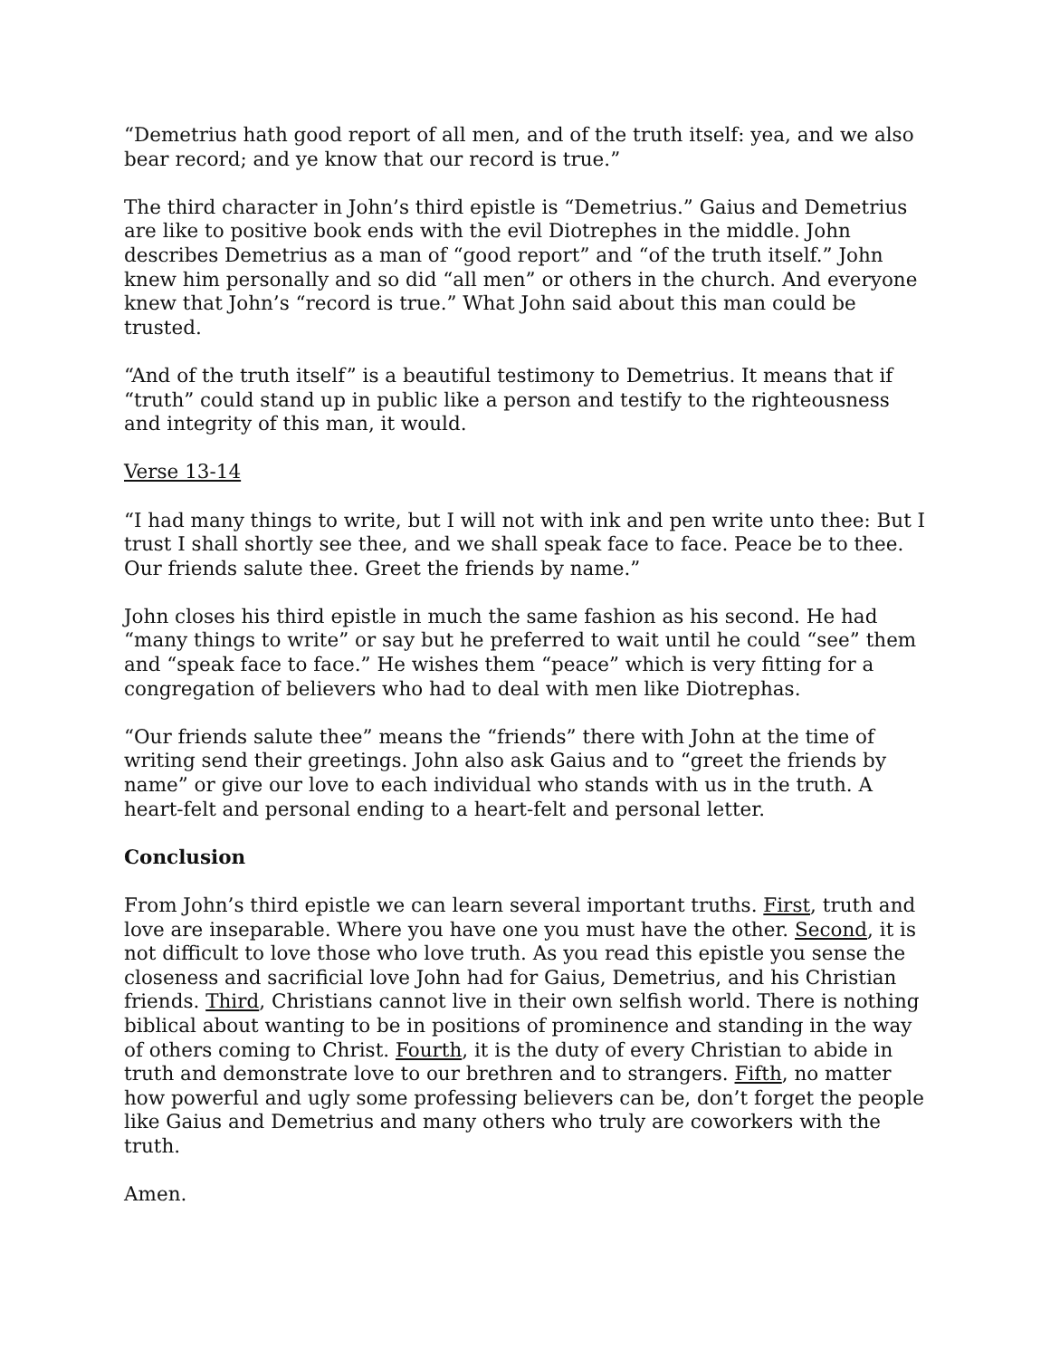“Demetrius hath good report of all men, and of the truth itself: yea, and we also bear record; and ye know that our record is true.”
The third character in John’s third epistle is “Demetrius.” Gaius and Demetrius are like to positive book ends with the evil Diotrephes in the middle. John describes Demetrius as a man of “good report” and “of the truth itself.” John knew him personally and so did “all men” or others in the church. And everyone knew that John’s “record is true.” What John said about this man could be trusted.
“And of the truth itself” is a beautiful testimony to Demetrius. It means that if “truth” could stand up in public like a person and testify to the righteousness and integrity of this man, it would.
Verse 13-14
“I had many things to write, but I will not with ink and pen write unto thee: But I trust I shall shortly see thee, and we shall speak face to face. Peace be to thee. Our friends salute thee. Greet the friends by name.”
John closes his third epistle in much the same fashion as his second. He had “many things to write” or say but he preferred to wait until he could “see” them and “speak face to face.” He wishes them “peace” which is very fitting for a congregation of believers who had to deal with men like Diotrephas.
“Our friends salute thee” means the “friends” there with John at the time of writing send their greetings. John also ask Gaius and to “greet the friends by name” or give our love to each individual who stands with us in the truth. A heart-felt and personal ending to a heart-felt and personal letter.
Conclusion
From John’s third epistle we can learn several important truths. First, truth and love are inseparable. Where you have one you must have the other. Second, it is not difficult to love those who love truth. As you read this epistle you sense the closeness and sacrificial love John had for Gaius, Demetrius, and his Christian friends. Third, Christians cannot live in their own selfish world. There is nothing biblical about wanting to be in positions of prominence and standing in the way of others coming to Christ. Fourth, it is the duty of every Christian to abide in truth and demonstrate love to our brethren and to strangers. Fifth, no matter how powerful and ugly some professing believers can be, don’t forget the people like Gaius and Demetrius and many others who truly are coworkers with the truth.
Amen.